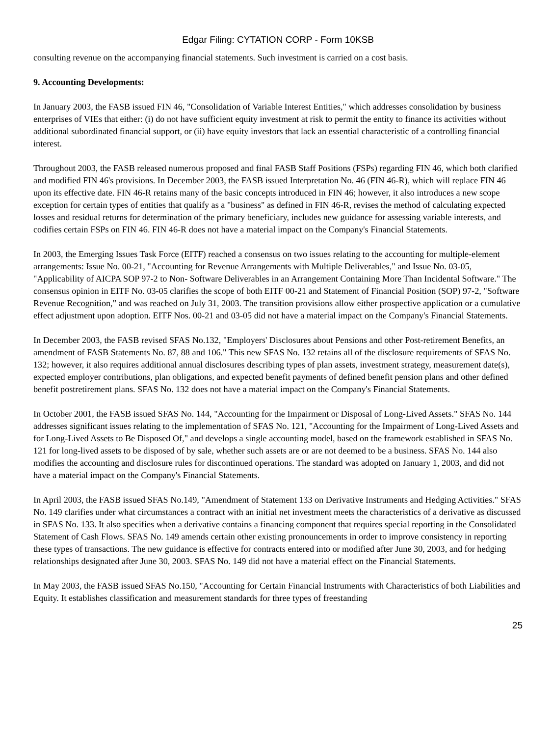Edgar Filing: CYTATION CORP - Form 10KSB
consulting revenue on the accompanying financial statements. Such investment is carried on a cost basis.
9. Accounting Developments:
In January 2003, the FASB issued FIN 46, "Consolidation of Variable Interest Entities," which addresses consolidation by business enterprises of VIEs that either: (i) do not have sufficient equity investment at risk to permit the entity to finance its activities without additional subordinated financial support, or (ii) have equity investors that lack an essential characteristic of a controlling financial interest.
Throughout 2003, the FASB released numerous proposed and final FASB Staff Positions (FSPs) regarding FIN 46, which both clarified and modified FIN 46's provisions. In December 2003, the FASB issued Interpretation No. 46 (FIN 46-R), which will replace FIN 46 upon its effective date. FIN 46-R retains many of the basic concepts introduced in FIN 46; however, it also introduces a new scope exception for certain types of entities that qualify as a "business" as defined in FIN 46-R, revises the method of calculating expected losses and residual returns for determination of the primary beneficiary, includes new guidance for assessing variable interests, and codifies certain FSPs on FIN 46. FIN 46-R does not have a material impact on the Company's Financial Statements.
In 2003, the Emerging Issues Task Force (EITF) reached a consensus on two issues relating to the accounting for multiple-element arrangements: Issue No. 00-21, "Accounting for Revenue Arrangements with Multiple Deliverables," and Issue No. 03-05, "Applicability of AICPA SOP 97-2 to Non- Software Deliverables in an Arrangement Containing More Than Incidental Software." The consensus opinion in EITF No. 03-05 clarifies the scope of both EITF 00-21 and Statement of Financial Position (SOP) 97-2, "Software Revenue Recognition," and was reached on July 31, 2003. The transition provisions allow either prospective application or a cumulative effect adjustment upon adoption. EITF Nos. 00-21 and 03-05 did not have a material impact on the Company's Financial Statements.
In December 2003, the FASB revised SFAS No.132, "Employers' Disclosures about Pensions and other Post-retirement Benefits, an amendment of FASB Statements No. 87, 88 and 106." This new SFAS No. 132 retains all of the disclosure requirements of SFAS No. 132; however, it also requires additional annual disclosures describing types of plan assets, investment strategy, measurement date(s), expected employer contributions, plan obligations, and expected benefit payments of defined benefit pension plans and other defined benefit postretirement plans. SFAS No. 132 does not have a material impact on the Company's Financial Statements.
In October 2001, the FASB issued SFAS No. 144, "Accounting for the Impairment or Disposal of Long-Lived Assets." SFAS No. 144 addresses significant issues relating to the implementation of SFAS No. 121, "Accounting for the Impairment of Long-Lived Assets and for Long-Lived Assets to Be Disposed Of," and develops a single accounting model, based on the framework established in SFAS No. 121 for long-lived assets to be disposed of by sale, whether such assets are or are not deemed to be a business. SFAS No. 144 also modifies the accounting and disclosure rules for discontinued operations. The standard was adopted on January 1, 2003, and did not have a material impact on the Company's Financial Statements.
In April 2003, the FASB issued SFAS No.149, "Amendment of Statement 133 on Derivative Instruments and Hedging Activities." SFAS No. 149 clarifies under what circumstances a contract with an initial net investment meets the characteristics of a derivative as discussed in SFAS No. 133. It also specifies when a derivative contains a financing component that requires special reporting in the Consolidated Statement of Cash Flows. SFAS No. 149 amends certain other existing pronouncements in order to improve consistency in reporting these types of transactions. The new guidance is effective for contracts entered into or modified after June 30, 2003, and for hedging relationships designated after June 30, 2003. SFAS No. 149 did not have a material effect on the Financial Statements.
In May 2003, the FASB issued SFAS No.150, "Accounting for Certain Financial Instruments with Characteristics of both Liabilities and Equity. It establishes classification and measurement standards for three types of freestanding
25